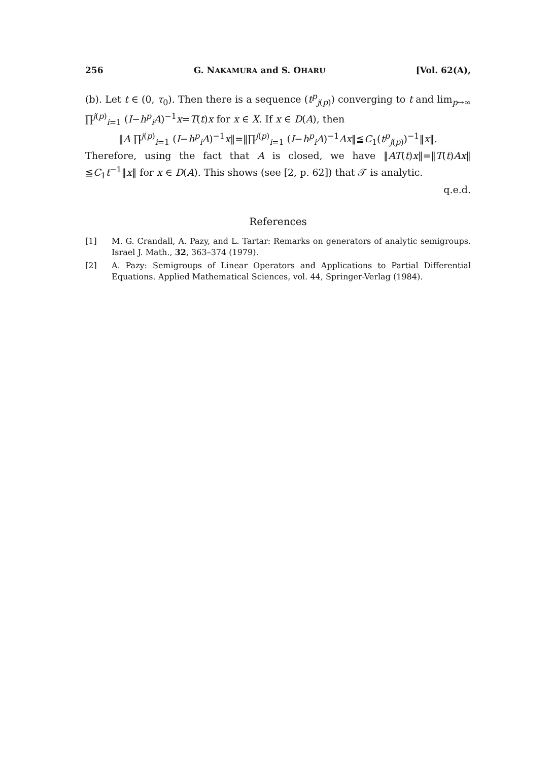256 G. NAKAMURA and S. OHARU [Vol. 62(A),
(b). Let t ∈ (0, τ<sub>0</sub>). Then there is a sequence (t<sup>p</sup><sub>j(p)</sub>) converging to t and lim<sub>p→∞</sub> ∏<sup>j(p)</sup><sub>i=1</sub> (I−h<sup>p</sup><sub>i</sub>A)<sup>−1</sup>x=T(t)x for x ∈ X. If x ∈ D(A), then
‖A ∏<sup>j(p)</sup><sub>i=1</sub> (I−h<sup>p</sup><sub>i</sub>A)<sup>−1</sup>x‖=‖∏<sup>j(p)</sup><sub>i=1</sub> (I−h<sup>p</sup><sub>i</sub>A)<sup>−1</sup>Ax‖≦C<sub>1</sub>(t<sup>p</sup><sub>j(p)</sub>)<sup>−1</sup>‖x‖.
Therefore, using the fact that A is closed, we have ‖AT(t)x‖=‖T(t)Ax‖ ≦C<sub>1</sub>t<sup>−1</sup>‖x‖ for x ∈ D(A). This shows (see [2, p. 62]) that 𝒯 is analytic.
q.e.d.
References
[1] M. G. Crandall, A. Pazy, and L. Tartar: Remarks on generators of analytic semigroups. Israel J. Math., 32, 363–374 (1979).
[2] A. Pazy: Semigroups of Linear Operators and Applications to Partial Differential Equations. Applied Mathematical Sciences, vol. 44, Springer-Verlag (1984).